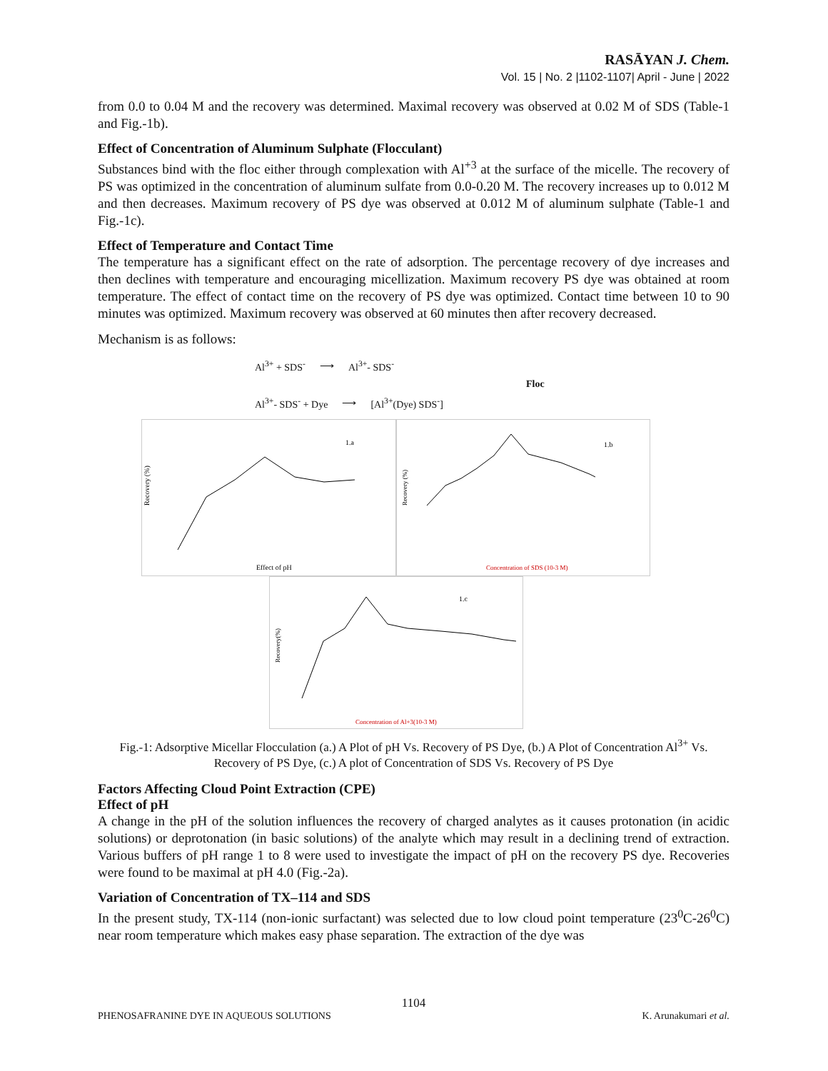RASĀYAN J. Chem.
Vol. 15 | No. 2 |1102-1107| April - June | 2022
from 0.0 to 0.04 M and the recovery was determined. Maximal recovery was observed at 0.02 M of SDS (Table-1 and Fig.-1b).
Effect of Concentration of Aluminum Sulphate (Flocculant)
Substances bind with the floc either through complexation with Al<sup>+3</sup> at the surface of the micelle. The recovery of PS was optimized in the concentration of aluminum sulfate from 0.0-0.20 M. The recovery increases up to 0.012 M and then decreases. Maximum recovery of PS dye was observed at 0.012 M of aluminum sulphate (Table-1 and Fig.-1c).
Effect of Temperature and Contact Time
The temperature has a significant effect on the rate of adsorption. The percentage recovery of dye increases and then declines with temperature and encouraging micellization. Maximum recovery PS dye was obtained at room temperature. The effect of contact time on the recovery of PS dye was optimized. Contact time between 10 to 90 minutes was optimized. Maximum recovery was observed at 60 minutes then after recovery decreased.
Mechanism is as follows:
Al<sup>3+</sup> + SDS<sup>-</sup> ⟶ Al<sup>3+</sup>- SDS<sup>-</sup>
Floc
Al<sup>3+</sup>- SDS<sup>-</sup> + Dye ⟶ [Al<sup>3+</sup>(Dye) SDS<sup>-</sup>]
Recovery (%)
Effect of pH
1.a
Recovery (%)
Concentration of SDS (10-3 M)
1.b
Recovery(%)
Concentration of Al+3(10-3 M)
1.c
Fig.-1: Adsorptive Micellar Flocculation (a.) A Plot of pH Vs. Recovery of PS Dye, (b.) A Plot of Concentration Al<sup>3+</sup> Vs. Recovery of PS Dye, (c.) A plot of Concentration of SDS Vs. Recovery of PS Dye
Factors Affecting Cloud Point Extraction (CPE)
Effect of pH
A change in the pH of the solution influences the recovery of charged analytes as it causes protonation (in acidic solutions) or deprotonation (in basic solutions) of the analyte which may result in a declining trend of extraction. Various buffers of pH range 1 to 8 were used to investigate the impact of pH on the recovery PS dye. Recoveries were found to be maximal at pH 4.0 (Fig.-2a).
Variation of Concentration of TX–114 and SDS
In the present study, TX-114 (non-ionic surfactant) was selected due to low cloud point temperature (23<sup>0</sup>C-26<sup>0</sup>C) near room temperature which makes easy phase separation. The extraction of the dye was
1104
PHENOSAFRANINE DYE IN AQUEOUS SOLUTIONS K. Arunakumari et al.